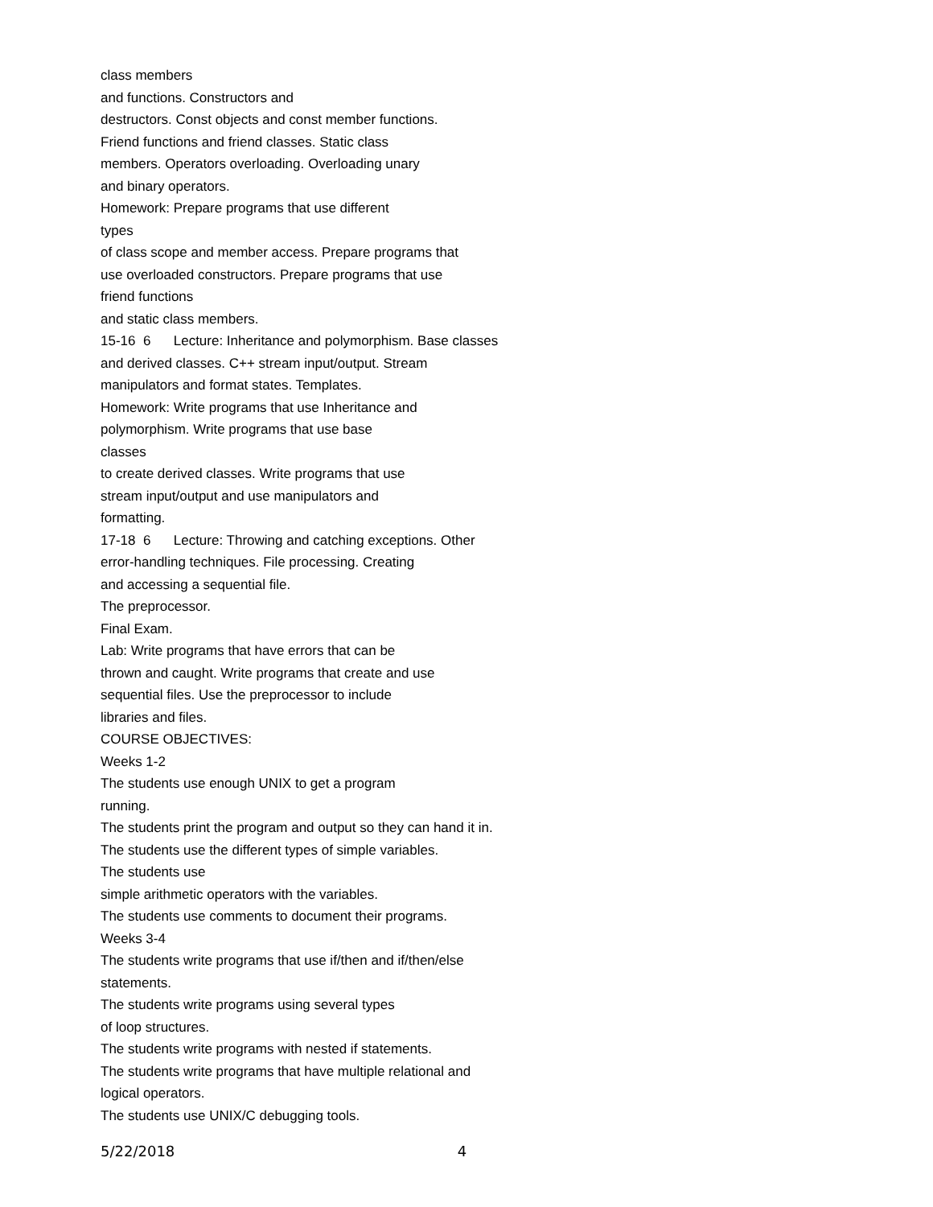class members
and functions. Constructors and
destructors. Const objects and const member functions.
Friend functions and friend classes. Static class
members. Operators overloading. Overloading unary
and binary operators.
Homework: Prepare programs that use different
types
of class scope and member access. Prepare programs that
use overloaded constructors. Prepare programs that use
friend functions
and static class members.
15-16 6 Lecture: Inheritance and polymorphism. Base classes
and derived classes. C++ stream input/output. Stream
manipulators and format states. Templates.
Homework: Write programs that use Inheritance and
polymorphism. Write programs that use base
classes
to create derived classes. Write programs that use
stream input/output and use manipulators and
formatting.
17-18 6 Lecture: Throwing and catching exceptions. Other
error-handling techniques. File processing. Creating
and accessing a sequential file.
The preprocessor.
Final Exam.
Lab: Write programs that have errors that can be
thrown and caught. Write programs that create and use
sequential files. Use the preprocessor to include
libraries and files.
COURSE OBJECTIVES:
Weeks 1-2
The students use enough UNIX to get a program
running.
The students print the program and output so they can hand it in.
The students use the different types of simple variables.
The students use
simple arithmetic operators with the variables.
The students use comments to document their programs.
Weeks 3-4
The students write programs that use if/then and if/then/else
statements.
The students write programs using several types
of loop structures.
The students write programs with nested if statements.
The students write programs that have multiple relational and
logical operators.
The students use UNIX/C debugging tools.
5/22/2018 4